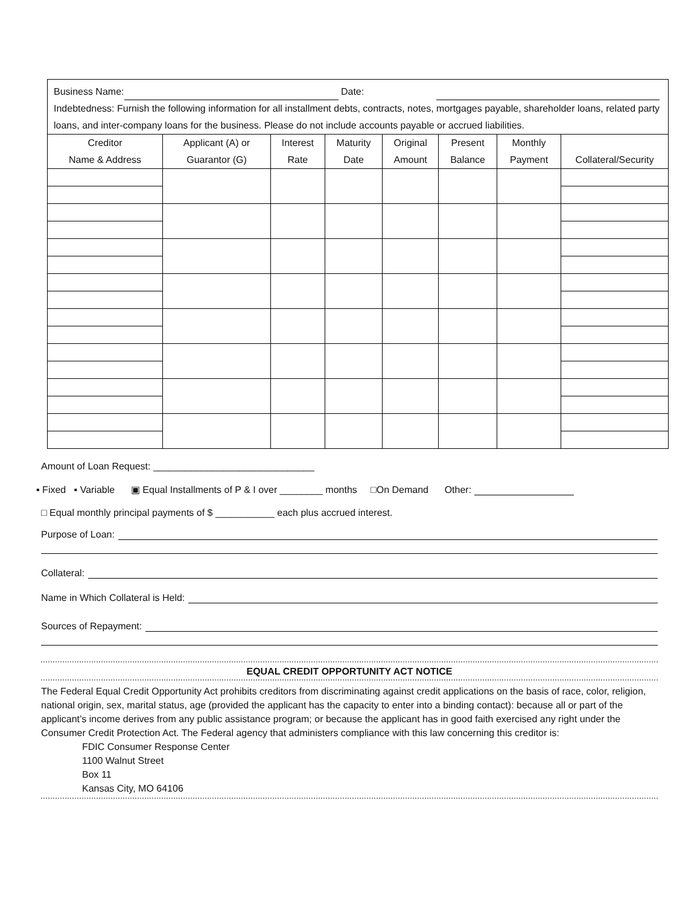Business Name: Date:
Indebtedness: Furnish the following information for all installment debts, contracts, notes, mortgages payable, shareholder loans, related party loans, and inter-company loans for the business. Please do not include accounts payable or accrued liabilities.
| Creditor Name & Address | Applicant (A) or Guarantor (G) | Interest Rate | Maturity Date | Original Amount | Present Balance | Monthly Payment | Collateral/Security |
| --- | --- | --- | --- | --- | --- | --- | --- |
Amount of Loan Request: ______________________________
▪ Fixed ▪ Variable ▣ Equal Installments of P & I over ________ months □On Demand Other:
□ Equal monthly principal payments of $ ___________ each plus accrued interest.
Purpose of Loan:
Collateral:
Name in Which Collateral is Held:
Sources of Repayment:
EQUAL CREDIT OPPORTUNITY ACT NOTICE
The Federal Equal Credit Opportunity Act prohibits creditors from discriminating against credit applications on the basis of race, color, religion, national origin, sex, marital status, age (provided the applicant has the capacity to enter into a binding contact): because all or part of the applicant’s income derives from any public assistance program; or because the applicant has in good faith exercised any right under the Consumer Credit Protection Act. The Federal agency that administers compliance with this law concerning this creditor is:
FDIC Consumer Response Center
1100 Walnut Street
Box 11
Kansas City, MO 64106